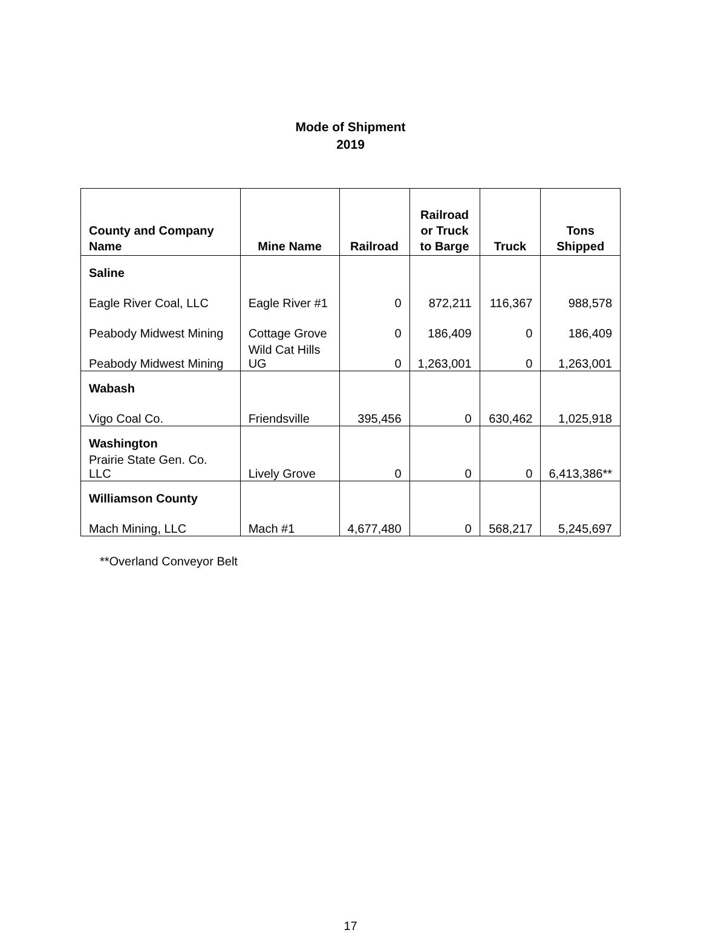Mode of Shipment
2019
| County and Company Name | Mine Name | Railroad | Railroad or Truck to Barge | Truck | Tons Shipped |
| --- | --- | --- | --- | --- | --- |
| Saline | | | | | |
| Eagle River Coal, LLC | Eagle River #1 | 0 | 872,211 | 116,367 | 988,578 |
| Peabody Midwest Mining | Cottage Grove | 0 | 186,409 | 0 | 186,409 |
| Peabody Midwest Mining | Wild Cat Hills UG | 0 | 1,263,001 | 0 | 1,263,001 |
| Wabash | | | | | |
| Vigo Coal Co. | Friendsville | 395,456 | 0 | 630,462 | 1,025,918 |
| Washington | | | | | |
| Prairie State Gen. Co. LLC | Lively Grove | 0 | 0 | 0 | 6,413,386** |
| Williamson County | | | | | |
| Mach Mining, LLC | Mach #1 | 4,677,480 | 0 | 568,217 | 5,245,697 |
**Overland Conveyor Belt
17